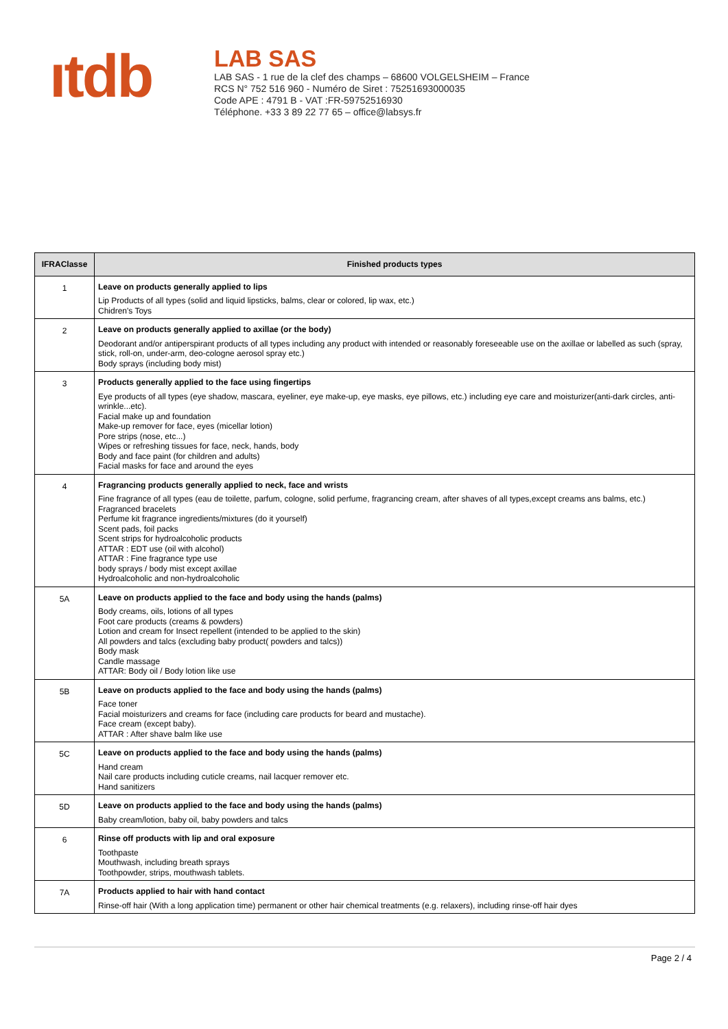ıtdb
LAB SAS
LAB SAS - 1 rue de la clef des champs – 68600 VOLGELSHEIM – France
RCS N° 752 516 960 - Numéro de Siret : 75251693000035
Code APE : 4791 B - VAT :FR-59752516930
Téléphone. +33 3 89 22 77 65 – office@labsys.fr
| IFRAClasse | Finished products types |
| --- | --- |
| 1 | Leave on products generally applied to lips Lip Products of all types (solid and liquid lipsticks, balms, clear or colored, lip wax, etc.) Chidren's Toys |
| 2 | Leave on products generally applied to axillae (or the body) Deodorant and/or antiperspirant products of all types including any product with intended or reasonably foreseeable use on the axillae or labelled as such (spray, stick, roll-on, under-arm, deo-cologne aerosol spray etc.) Body sprays (including body mist) |
| 3 | Products generally applied to the face using fingertips Eye products of all types (eye shadow, mascara, eyeliner, eye make-up, eye masks, eye pillows, etc.) including eye care and moisturizer(anti-dark circles, anti-wrinkle...etc). Facial make up and foundation Make-up remover for face, eyes (micellar lotion) Pore strips (nose, etc...) Wipes or refreshing tissues for face, neck, hands, body Body and face paint (for children and adults) Facial masks for face and around the eyes |
| 4 | Fragrancing products generally applied to neck, face and wrists Fine fragrance of all types (eau de toilette, parfum, cologne, solid perfume, fragrancing cream, after shaves of all types,except creams ans balms, etc.) Fragranced bracelets Perfume kit fragrance ingredients/mixtures (do it yourself) Scent pads, foil packs Scent strips for hydroalcoholic products ATTAR : EDT use (oil with alcohol) ATTAR : Fine fragrance type use body sprays / body mist except axillae Hydroalcoholic and non-hydroalcoholic |
| 5A | Leave on products applied to the face and body using the hands (palms) Body creams, oils, lotions of all types Foot care products (creams & powders) Lotion and cream for Insect repellent (intended to be applied to the skin) All powders and talcs (excluding baby product( powders and talcs)) Body mask Candle massage ATTAR: Body oil / Body lotion like use |
| 5B | Leave on products applied to the face and body using the hands (palms) Face toner Facial moisturizers and creams for face (including care products for beard and mustache). Face cream (except baby). ATTAR : After shave balm like use |
| 5C | Leave on products applied to the face and body using the hands (palms) Hand cream Nail care products including cuticle creams, nail lacquer remover etc. Hand sanitizers |
| 5D | Leave on products applied to the face and body using the hands (palms) Baby cream/lotion, baby oil, baby powders and talcs |
| 6 | Rinse off products with lip and oral exposure Toothpaste Mouthwash, including breath sprays Toothpowder, strips, mouthwash tablets. |
| 7A | Products applied to hair with hand contact Rinse-off hair (With a long application time) permanent or other hair chemical treatments (e.g. relaxers), including rinse-off hair dyes |
Page 2 / 4